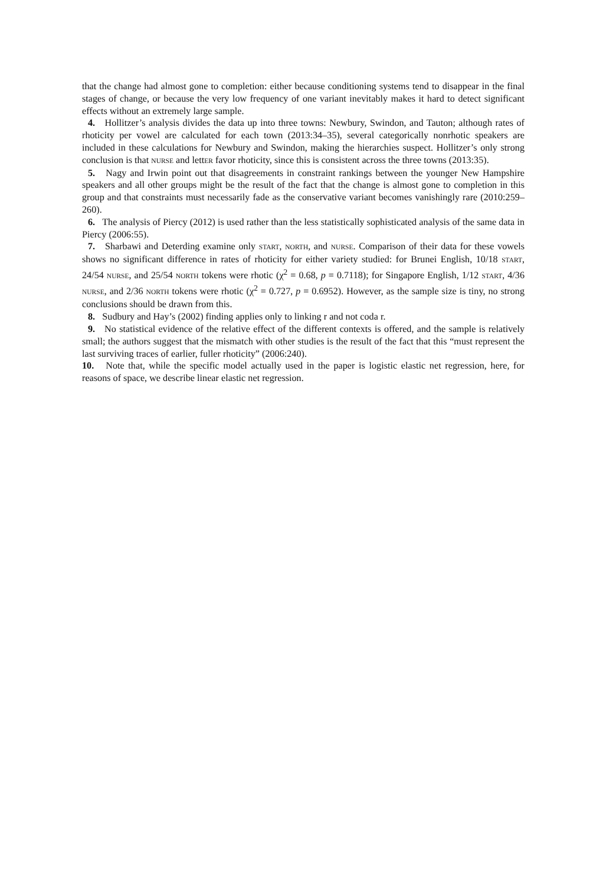that the change had almost gone to completion: either because conditioning systems tend to disappear in the final stages of change, or because the very low frequency of one variant inevitably makes it hard to detect significant effects without an extremely large sample.
4. Hollitzer’s analysis divides the data up into three towns: Newbury, Swindon, and Tauton; although rates of rhoticity per vowel are calculated for each town (2013:34–35), several categorically nonrhotic speakers are included in these calculations for Newbury and Swindon, making the hierarchies suspect. Hollitzer’s only strong conclusion is that NURSE and lettER favor rhoticity, since this is consistent across the three towns (2013:35).
5. Nagy and Irwin point out that disagreements in constraint rankings between the younger New Hampshire speakers and all other groups might be the result of the fact that the change is almost gone to completion in this group and that constraints must necessarily fade as the conservative variant becomes vanishingly rare (2010:259–260).
6. The analysis of Piercy (2012) is used rather than the less statistically sophisticated analysis of the same data in Piercy (2006:55).
7. Sharbawi and Deterding examine only START, NORTH, and NURSE. Comparison of their data for these vowels shows no significant difference in rates of rhoticity for either variety studied: for Brunei English, 10/18 START, 24/54 NURSE, and 25/54 NORTH tokens were rhotic (χ<sup>2</sup> = 0.68, p = 0.7118); for Singapore English, 1/12 START, 4/36 NURSE, and 2/36 NORTH tokens were rhotic (χ<sup>2</sup> = 0.727, p = 0.6952). However, as the sample size is tiny, no strong conclusions should be drawn from this.
8. Sudbury and Hay’s (2002) finding applies only to linking r and not coda r.
9. No statistical evidence of the relative effect of the different contexts is offered, and the sample is relatively small; the authors suggest that the mismatch with other studies is the result of the fact that this “must represent the last surviving traces of earlier, fuller rhoticity” (2006:240).
10. Note that, while the specific model actually used in the paper is logistic elastic net regression, here, for reasons of space, we describe linear elastic net regression.